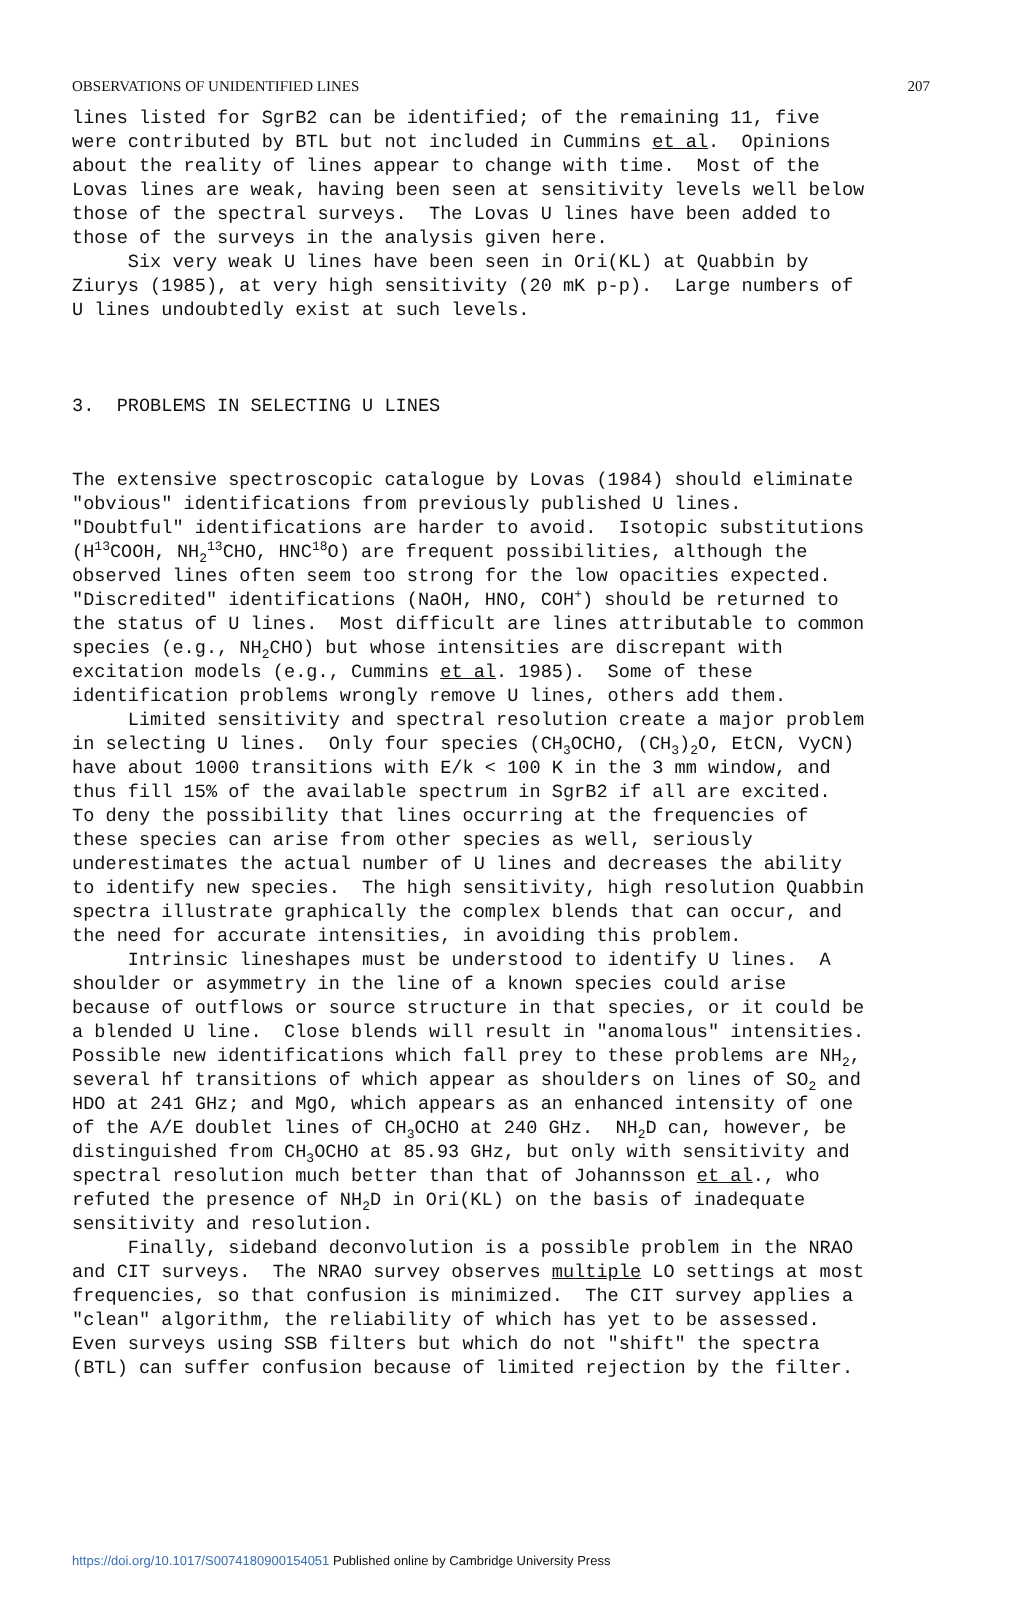OBSERVATIONS OF UNIDENTIFIED LINES 207
lines listed for SgrB2 can be identified; of the remaining 11, five were contributed by BTL but not included in Cummins et al. Opinions about the reality of lines appear to change with time. Most of the Lovas lines are weak, having been seen at sensitivity levels well below those of the spectral surveys. The Lovas U lines have been added to those of the surveys in the analysis given here. Six very weak U lines have been seen in Ori(KL) at Quabbin by Ziurys (1985), at very high sensitivity (20 mK p-p). Large numbers of U lines undoubtedly exist at such levels.
3. PROBLEMS IN SELECTING U LINES
The extensive spectroscopic catalogue by Lovas (1984) should eliminate "obvious" identifications from previously published U lines. "Doubtful" identifications are harder to avoid. Isotopic substitutions (H<sup>13</sup>COOH, NH<sub>2</sub><sup>13</sup>CHO, HNC<sup>18</sup>O) are frequent possibilities, although the observed lines often seem too strong for the low opacities expected. "Discredited" identifications (NaOH, HNO, COH<sup>+</sup>) should be returned to the status of U lines. Most difficult are lines attributable to common species (e.g., NH<sub>2</sub>CHO) but whose intensities are discrepant with excitation models (e.g., Cummins et al. 1985). Some of these identification problems wrongly remove U lines, others add them. Limited sensitivity and spectral resolution create a major problem in selecting U lines. Only four species (CH<sub>3</sub>OCHO, (CH<sub>3</sub>)<sub>2</sub>O, EtCN, VyCN) have about 1000 transitions with E/k < 100 K in the 3 mm window, and thus fill 15% of the available spectrum in SgrB2 if all are excited. To deny the possibility that lines occurring at the frequencies of these species can arise from other species as well, seriously underestimates the actual number of U lines and decreases the ability to identify new species. The high sensitivity, high resolution Quabbin spectra illustrate graphically the complex blends that can occur, and the need for accurate intensities, in avoiding this problem. Intrinsic lineshapes must be understood to identify U lines. A shoulder or asymmetry in the line of a known species could arise because of outflows or source structure in that species, or it could be a blended U line. Close blends will result in "anomalous" intensities. Possible new identifications which fall prey to these problems are NH<sub>2</sub>, several hf transitions of which appear as shoulders on lines of SO<sub>2</sub> and HDO at 241 GHz; and MgO, which appears as an enhanced intensity of one of the A/E doublet lines of CH<sub>3</sub>OCHO at 240 GHz. NH<sub>2</sub>D can, however, be distinguished from CH<sub>3</sub>OCHO at 85.93 GHz, but only with sensitivity and spectral resolution much better than that of Johannsson et al., who refuted the presence of NH<sub>2</sub>D in Ori(KL) on the basis of inadequate sensitivity and resolution. Finally, sideband deconvolution is a possible problem in the NRAO and CIT surveys. The NRAO survey observes multiple LO settings at most frequencies, so that confusion is minimized. The CIT survey applies a "clean" algorithm, the reliability of which has yet to be assessed. Even surveys using SSB filters but which do not "shift" the spectra (BTL) can suffer confusion because of limited rejection by the filter.
https://doi.org/10.1017/S0074180900154051 Published online by Cambridge University Press